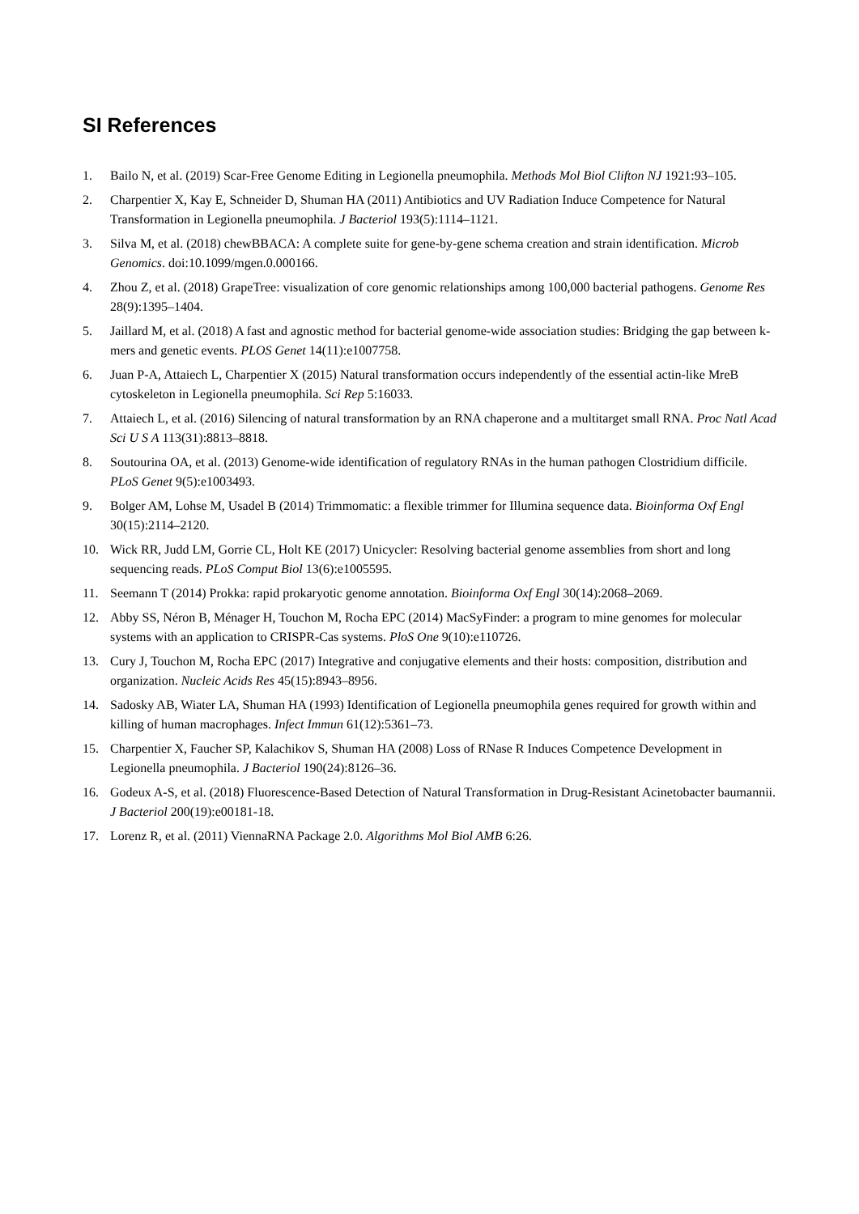SI References
1. Bailo N, et al. (2019) Scar-Free Genome Editing in Legionella pneumophila. Methods Mol Biol Clifton NJ 1921:93–105.
2. Charpentier X, Kay E, Schneider D, Shuman HA (2011) Antibiotics and UV Radiation Induce Competence for Natural Transformation in Legionella pneumophila. J Bacteriol 193(5):1114–1121.
3. Silva M, et al. (2018) chewBBACA: A complete suite for gene-by-gene schema creation and strain identification. Microb Genomics. doi:10.1099/mgen.0.000166.
4. Zhou Z, et al. (2018) GrapeTree: visualization of core genomic relationships among 100,000 bacterial pathogens. Genome Res 28(9):1395–1404.
5. Jaillard M, et al. (2018) A fast and agnostic method for bacterial genome-wide association studies: Bridging the gap between k-mers and genetic events. PLOS Genet 14(11):e1007758.
6. Juan P-A, Attaiech L, Charpentier X (2015) Natural transformation occurs independently of the essential actin-like MreB cytoskeleton in Legionella pneumophila. Sci Rep 5:16033.
7. Attaiech L, et al. (2016) Silencing of natural transformation by an RNA chaperone and a multitarget small RNA. Proc Natl Acad Sci U S A 113(31):8813–8818.
8. Soutourina OA, et al. (2013) Genome-wide identification of regulatory RNAs in the human pathogen Clostridium difficile. PLoS Genet 9(5):e1003493.
9. Bolger AM, Lohse M, Usadel B (2014) Trimmomatic: a flexible trimmer for Illumina sequence data. Bioinforma Oxf Engl 30(15):2114–2120.
10. Wick RR, Judd LM, Gorrie CL, Holt KE (2017) Unicycler: Resolving bacterial genome assemblies from short and long sequencing reads. PLoS Comput Biol 13(6):e1005595.
11. Seemann T (2014) Prokka: rapid prokaryotic genome annotation. Bioinforma Oxf Engl 30(14):2068–2069.
12. Abby SS, Néron B, Ménager H, Touchon M, Rocha EPC (2014) MacSyFinder: a program to mine genomes for molecular systems with an application to CRISPR-Cas systems. PloS One 9(10):e110726.
13. Cury J, Touchon M, Rocha EPC (2017) Integrative and conjugative elements and their hosts: composition, distribution and organization. Nucleic Acids Res 45(15):8943–8956.
14. Sadosky AB, Wiater LA, Shuman HA (1993) Identification of Legionella pneumophila genes required for growth within and killing of human macrophages. Infect Immun 61(12):5361–73.
15. Charpentier X, Faucher SP, Kalachikov S, Shuman HA (2008) Loss of RNase R Induces Competence Development in Legionella pneumophila. J Bacteriol 190(24):8126–36.
16. Godeux A-S, et al. (2018) Fluorescence-Based Detection of Natural Transformation in Drug-Resistant Acinetobacter baumannii. J Bacteriol 200(19):e00181-18.
17. Lorenz R, et al. (2011) ViennaRNA Package 2.0. Algorithms Mol Biol AMB 6:26.